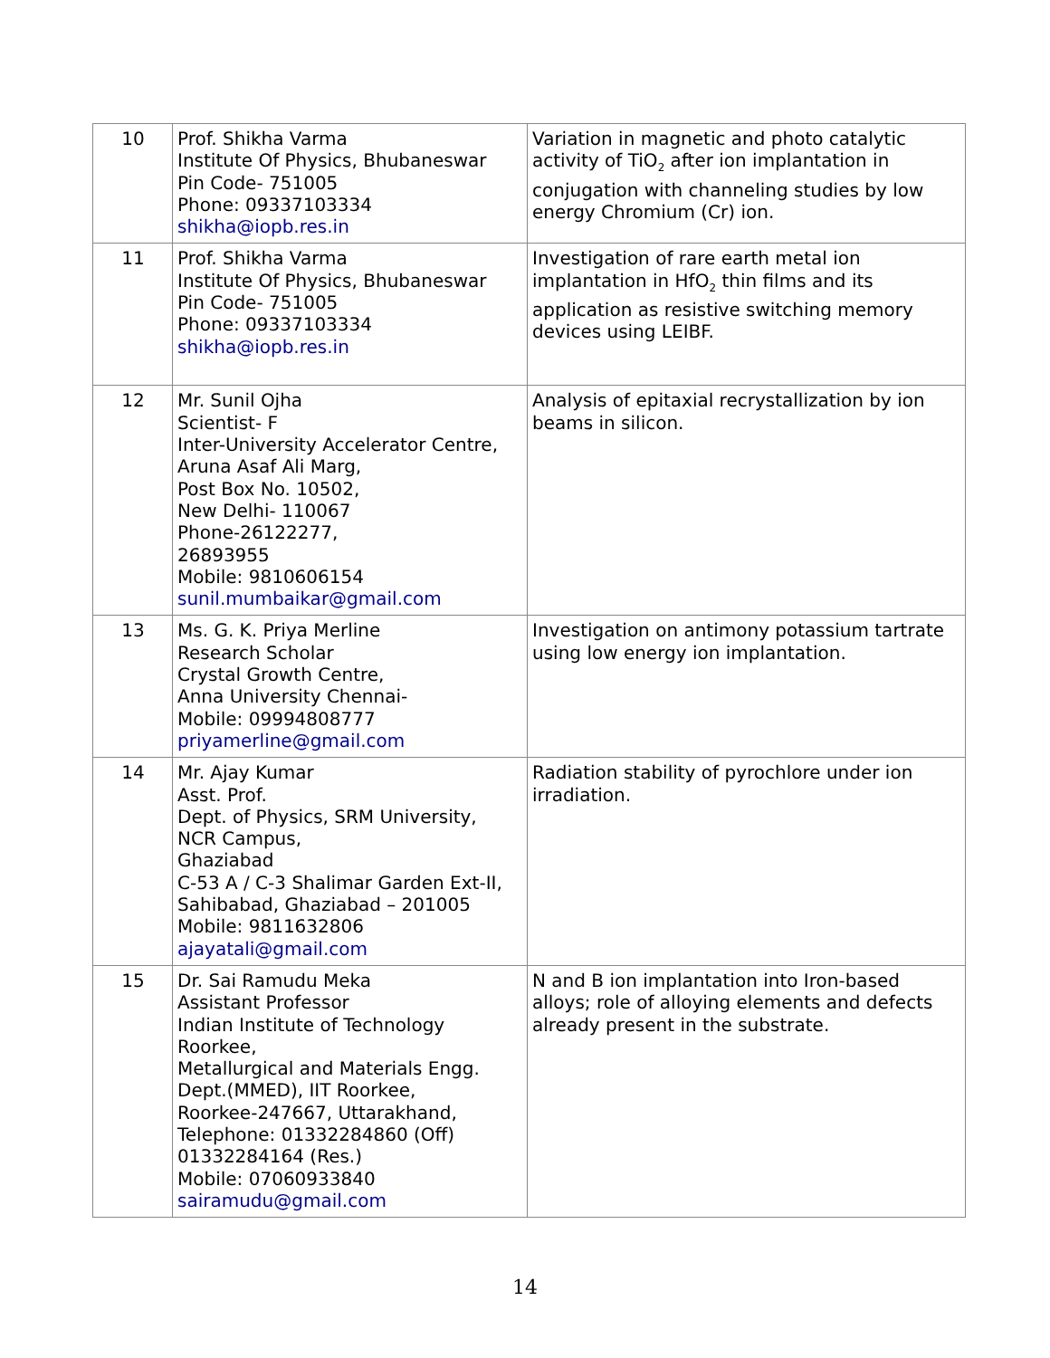| 10 | Prof. Shikha Varma Institute Of Physics, Bhubaneswar Pin Code- 751005 Phone: 09337103334 shikha@iopb.res.in | Variation in magnetic and photo catalytic activity of TiO<sub>2</sub> after ion implantation in conjugation with channeling studies by low energy Chromium (Cr) ion. |
| 11 | Prof. Shikha Varma Institute Of Physics, Bhubaneswar Pin Code- 751005 Phone: 09337103334 shikha@iopb.res.in | Investigation of rare earth metal ion implantation in HfO<sub>2</sub> thin films and its application as resistive switching memory devices using LEIBF. |
| 12 | Mr. Sunil Ojha Scientist- F Inter-University Accelerator Centre, Aruna Asaf Ali Marg, Post Box No. 10502, New Delhi- 110067 Phone-26122277, 26893955 Mobile: 9810606154 sunil.mumbaikar@gmail.com | Analysis of epitaxial recrystallization by ion beams in silicon. |
| 13 | Ms. G. K. Priya Merline Research Scholar Crystal Growth Centre, Anna University Chennai- Mobile: 09994808777 priyamerline@gmail.com | Investigation on antimony potassium tartrate using low energy ion implantation. |
| 14 | Mr. Ajay Kumar Asst. Prof. Dept. of Physics, SRM University, NCR Campus, Ghaziabad C-53 A / C-3 Shalimar Garden Ext-II, Sahibabad, Ghaziabad – 201005 Mobile: 9811632806 ajayatali@gmail.com | Radiation stability of pyrochlore under ion irradiation. |
| 15 | Dr. Sai Ramudu Meka Assistant Professor Indian Institute of Technology Roorkee, Metallurgical and Materials Engg. Dept.(MMED), IIT Roorkee, Roorkee-247667, Uttarakhand, Telephone: 01332284860 (Off) 01332284164 (Res.) Mobile: 07060933840 sairamudu@gmail.com | N and B ion implantation into Iron-based alloys; role of alloying elements and defects already present in the substrate. |
14